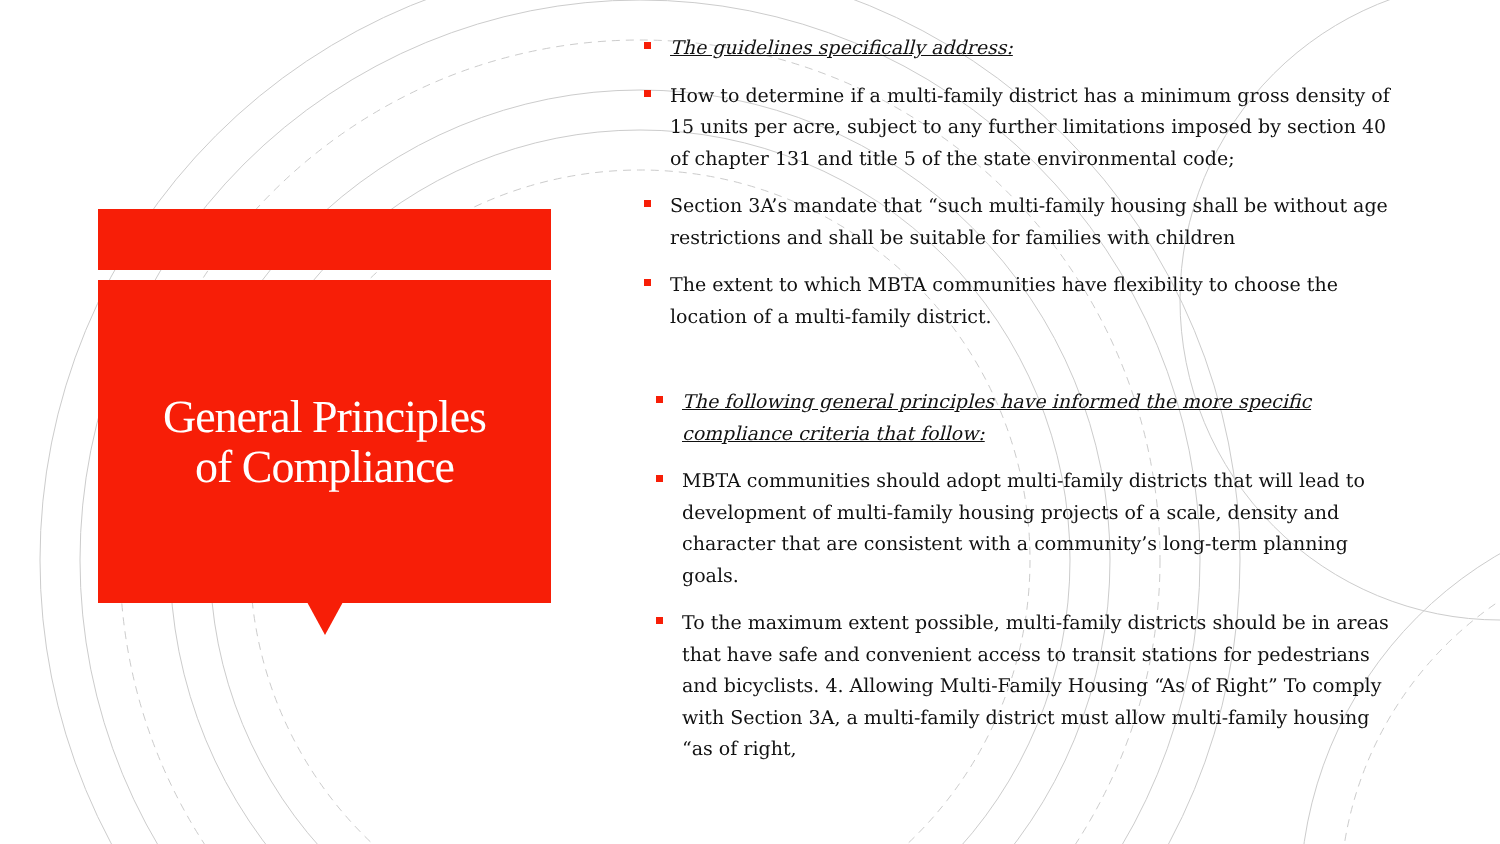General Principles
of Compliance
The guidelines specifically address:
How to determine if a multi-family district has a minimum gross density of 15 units per acre, subject to any further limitations imposed by section 40 of chapter 131 and title 5 of the state environmental code;
Section 3A’s mandate that “such multi-family housing shall be without age restrictions and shall be suitable for families with children
The extent to which MBTA communities have flexibility to choose the location of a multi-family district.
The following general principles have informed the more specific compliance criteria that follow:
MBTA communities should adopt multi-family districts that will lead to development of multi-family housing projects of a scale, density and character that are consistent with a community’s long-term planning goals.
To the maximum extent possible, multi-family districts should be in areas that have safe and convenient access to transit stations for pedestrians and bicyclists. 4. Allowing Multi-Family Housing “As of Right” To comply with Section 3A, a multi-family district must allow multi-family housing “as of right,